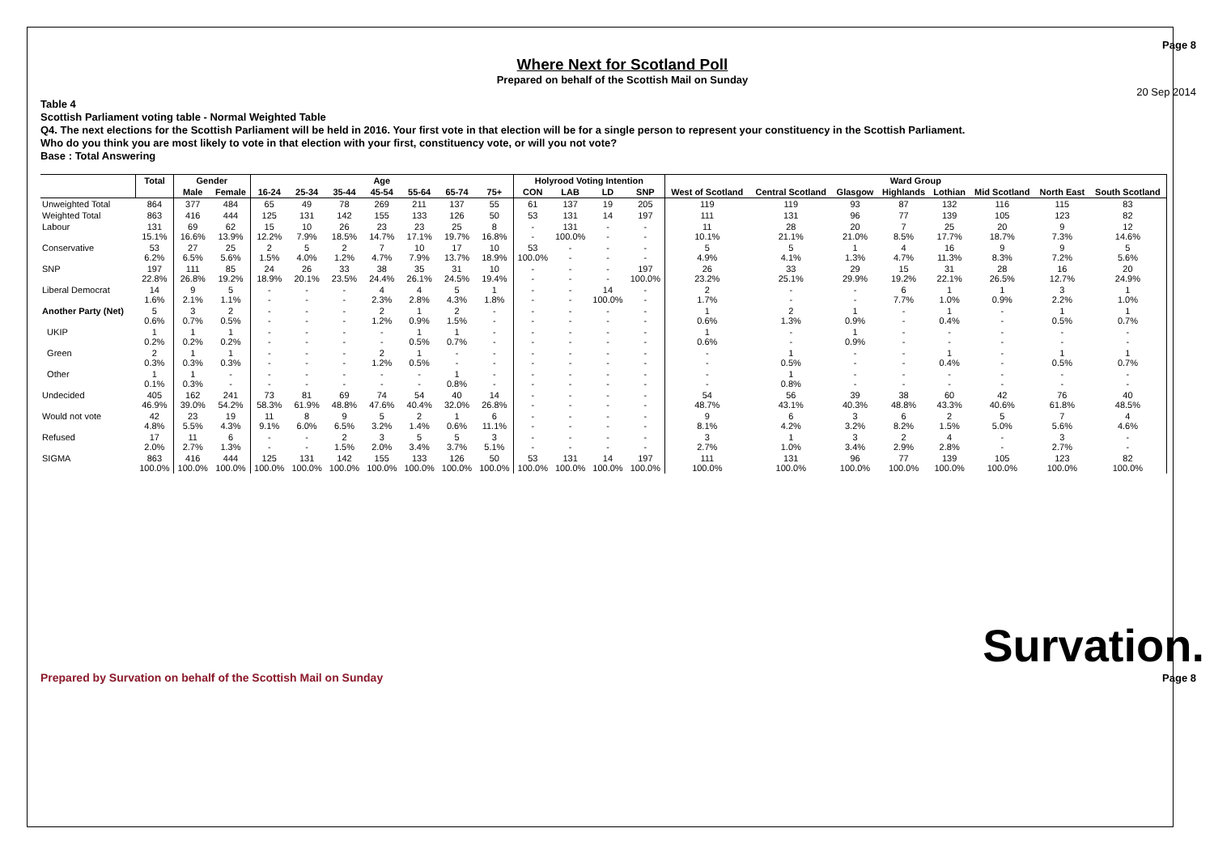Page 8
Where Next for Scotland Poll
Prepared on behalf of the Scottish Mail on Sunday
20 Sep 2014
Table 4
Scottish Parliament voting table - Normal Weighted Table
Q4. The next elections for the Scottish Parliament will be held in 2016. Your first vote in that election will be for a single person to represent your constituency in the Scottish Parliament.
Who do you think you are most likely to vote in that election with your first, constituency vote, or will you not vote?
Base : Total Answering
| | Total | Gender | | Age | | | | | | | Holyrood Voting Intention | | | | Ward Group | | | | | | | |
| --- | --- | --- | --- | --- | --- | --- | --- | --- | --- | --- | --- | --- | --- | --- | --- | --- | --- | --- | --- | --- | --- | --- |
| | | Male | Female | 16-24 | 25-34 | 35-44 | 45-54 | 55-64 | 65-74 | 75+ | CON | LAB | LD | SNP | West of Scotland | Central Scotland | Glasgow | Highlands | Lothian | Mid Scotland | North East | South Scotland |
| Unweighted Total | 864 | 377 | 484 | 65 | 49 | 78 | 269 | 211 | 137 | 55 | 61 | 137 | 19 | 205 | 119 | 119 | 93 | 87 | 132 | 116 | 115 | 83 |
| Weighted Total | 863 | 416 | 444 | 125 | 131 | 142 | 155 | 133 | 126 | 50 | 53 | 131 | 14 | 197 | 111 | 131 | 96 | 77 | 139 | 105 | 123 | 82 |
| Labour | 131 15.1% | 69 16.6% | 62 13.9% | 15 12.2% | 10 7.9% | 26 18.5% | 23 14.7% | 23 17.1% | 25 19.7% | 8 16.8% | - - | 131 100.0% | - - | - - | 11 10.1% | 28 21.1% | 20 21.0% | 7 8.5% | 25 17.7% | 20 18.7% | 9 7.3% | 12 14.6% |
| Conservative | 53 6.2% | 27 6.5% | 25 5.6% | 2 1.5% | 5 4.0% | 2 1.2% | 7 4.7% | 10 7.9% | 17 13.7% | 10 18.9% | 53 100.0% | - - | - - | - - | 5 4.9% | 5 4.1% | 1 1.3% | 4 4.7% | 16 11.3% | 9 8.3% | 9 7.2% | 5 5.6% |
| SNP | 197 22.8% | 111 26.8% | 85 19.2% | 24 18.9% | 26 20.1% | 33 23.5% | 38 24.4% | 35 26.1% | 31 24.5% | 10 19.4% | - - | - - | - - | 197 100.0% | 26 23.2% | 33 25.1% | 29 29.9% | 15 19.2% | 31 22.1% | 28 26.5% | 16 12.7% | 20 24.9% |
| Liberal Democrat | 14 1.6% | 9 2.1% | 5 1.1% | - - | - - | - - | 4 2.3% | 4 2.8% | 5 4.3% | 1 1.8% | - - | - - | 14 100.0% | - - | 2 1.7% | - - | - - | 6 7.7% | 1 1.0% | 1 0.9% | 3 2.2% | 1 1.0% |
| Another Party (Net) | 5 0.6% | 3 0.7% | 2 0.5% | - - | - - | - - | 2 1.2% | 1 0.9% | 2 1.5% | - - | - - | - - | - - | - - | 1 0.6% | 2 1.3% | 1 0.9% | - - | 1 0.4% | - - | 1 0.5% | 1 0.7% |
| UKIP | 1 0.2% | 1 0.2% | 1 0.2% | - - | - - | - - | - - | 1 0.5% | 1 0.7% | - - | - - | - - | - - | - - | 1 0.6% | - - | 1 0.9% | - - | - - | - - | - - | - - |
| Green | 2 0.3% | 1 0.3% | 1 0.3% | - - | - - | - - | 2 1.2% | 1 0.5% | - - | - - | - - | - - | - - | - - | - - | 1 0.5% | - - | - - | 1 0.4% | - - | 1 0.5% | 1 0.7% |
| Other | 1 0.1% | 1 0.3% | - - | - - | - - | - - | - - | - - | 1 0.8% | - - | - - | - - | - - | - - | - - | 1 0.8% | - - | - - | - - | - - | - - | - - |
| Undecided | 405 46.9% | 162 39.0% | 241 54.2% | 73 58.3% | 81 61.9% | 69 48.8% | 74 47.6% | 54 40.4% | 40 32.0% | 14 26.8% | - - | - - | - - | - - | 54 48.7% | 56 43.1% | 39 40.3% | 38 48.8% | 60 43.3% | 42 40.6% | 76 61.8% | 40 48.5% |
| Would not vote | 42 4.8% | 23 5.5% | 19 4.3% | 11 9.1% | 8 6.0% | 9 6.5% | 5 3.2% | 2 1.4% | 1 0.6% | 6 11.1% | - - | - - | - - | - - | 9 8.1% | 6 4.2% | 3 3.2% | 6 8.2% | 2 1.5% | 5 5.0% | 7 5.6% | 4 4.6% |
| Refused | 17 2.0% | 11 2.7% | 6 1.3% | - - | - - | 2 1.5% | 3 2.0% | 5 3.4% | 5 3.7% | 3 5.1% | - - | - - | - - | - - | 3 2.7% | 1 1.0% | 3 3.4% | 2 2.9% | 4 2.8% | - - | 3 2.7% | - - |
| SIGMA | 863 100.0% | 416 100.0% | 444 100.0% | 125 100.0% | 131 100.0% | 142 100.0% | 155 100.0% | 133 100.0% | 126 100.0% | 50 100.0% | 53 100.0% | 131 100.0% | 14 100.0% | 197 100.0% | 111 100.0% | 131 100.0% | 96 100.0% | 77 100.0% | 139 100.0% | 105 100.0% | 123 100.0% | 82 100.0% |
Prepared by Survation on behalf of the Scottish Mail on Sunday
Survation.
Page 8